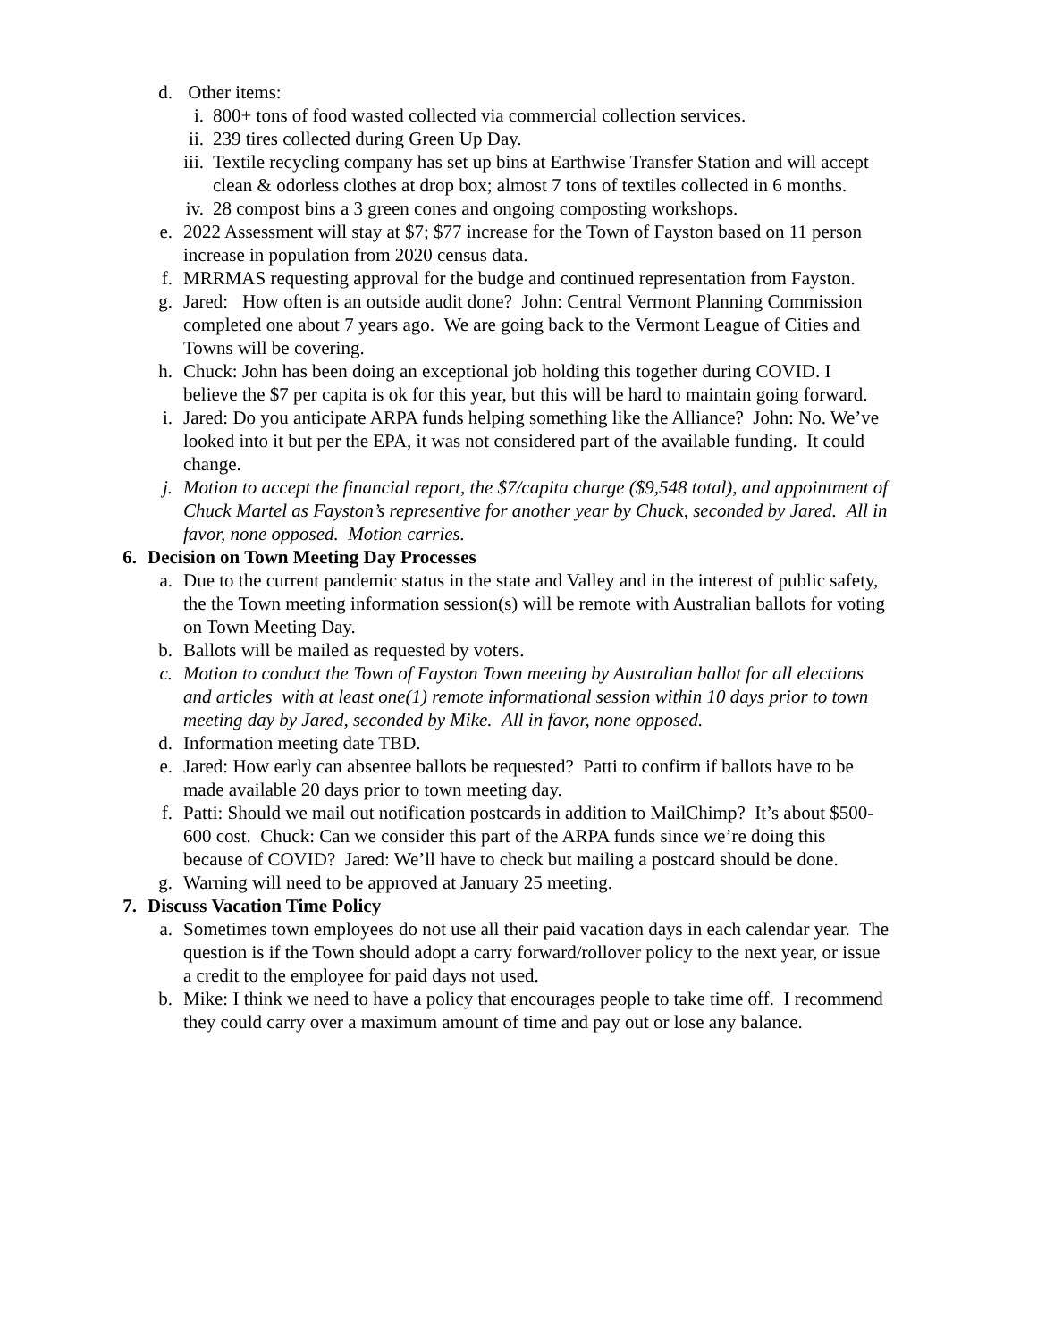d. Other items:
i. 800+ tons of food wasted collected via commercial collection services.
ii. 239 tires collected during Green Up Day.
iii. Textile recycling company has set up bins at Earthwise Transfer Station and will accept clean & odorless clothes at drop box; almost 7 tons of textiles collected in 6 months.
iv. 28 compost bins a 3 green cones and ongoing composting workshops.
e. 2022 Assessment will stay at $7; $77 increase for the Town of Fayston based on 11 person increase in population from 2020 census data.
f. MRRMAS requesting approval for the budge and continued representation from Fayston.
g. Jared: How often is an outside audit done? John: Central Vermont Planning Commission completed one about 7 years ago. We are going back to the Vermont League of Cities and Towns will be covering.
h. Chuck: John has been doing an exceptional job holding this together during COVID. I believe the $7 per capita is ok for this year, but this will be hard to maintain going forward.
i. Jared: Do you anticipate ARPA funds helping something like the Alliance? John: No. We’ve looked into it but per the EPA, it was not considered part of the available funding. It could change.
j. Motion to accept the financial report, the $7/capita charge ($9,548 total), and appointment of Chuck Martel as Fayston’s representive for another year by Chuck, seconded by Jared. All in favor, none opposed. Motion carries.
6. Decision on Town Meeting Day Processes
a. Due to the current pandemic status in the state and Valley and in the interest of public safety, the the Town meeting information session(s) will be remote with Australian ballots for voting on Town Meeting Day.
b. Ballots will be mailed as requested by voters.
c. Motion to conduct the Town of Fayston Town meeting by Australian ballot for all elections and articles with at least one(1) remote informational session within 10 days prior to town meeting day by Jared, seconded by Mike. All in favor, none opposed.
d. Information meeting date TBD.
e. Jared: How early can absentee ballots be requested? Patti to confirm if ballots have to be made available 20 days prior to town meeting day.
f. Patti: Should we mail out notification postcards in addition to MailChimp? It’s about $500-600 cost. Chuck: Can we consider this part of the ARPA funds since we’re doing this because of COVID? Jared: We’ll have to check but mailing a postcard should be done.
g. Warning will need to be approved at January 25 meeting.
7. Discuss Vacation Time Policy
a. Sometimes town employees do not use all their paid vacation days in each calendar year. The question is if the Town should adopt a carry forward/rollover policy to the next year, or issue a credit to the employee for paid days not used.
b. Mike: I think we need to have a policy that encourages people to take time off. I recommend they could carry over a maximum amount of time and pay out or lose any balance.